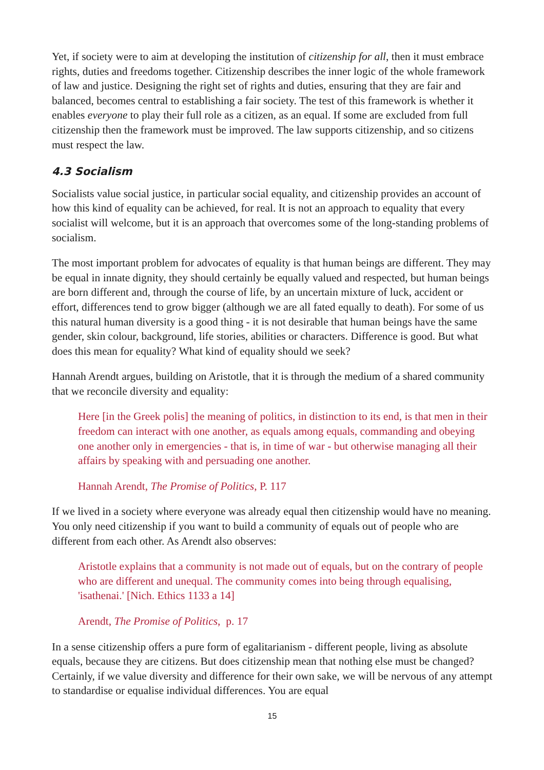Yet, if society were to aim at developing the institution of citizenship for all, then it must embrace rights, duties and freedoms together. Citizenship describes the inner logic of the whole framework of law and justice. Designing the right set of rights and duties, ensuring that they are fair and balanced, becomes central to establishing a fair society. The test of this framework is whether it enables everyone to play their full role as a citizen, as an equal. If some are excluded from full citizenship then the framework must be improved. The law supports citizenship, and so citizens must respect the law.
4.3 Socialism
Socialists value social justice, in particular social equality, and citizenship provides an account of how this kind of equality can be achieved, for real. It is not an approach to equality that every socialist will welcome, but it is an approach that overcomes some of the long-standing problems of socialism.
The most important problem for advocates of equality is that human beings are different. They may be equal in innate dignity, they should certainly be equally valued and respected, but human beings are born different and, through the course of life, by an uncertain mixture of luck, accident or effort, differences tend to grow bigger (although we are all fated equally to death). For some of us this natural human diversity is a good thing - it is not desirable that human beings have the same gender, skin colour, background, life stories, abilities or characters. Difference is good. But what does this mean for equality? What kind of equality should we seek?
Hannah Arendt argues, building on Aristotle, that it is through the medium of a shared community that we reconcile diversity and equality:
Here [in the Greek polis] the meaning of politics, in distinction to its end, is that men in their freedom can interact with one another, as equals among equals, commanding and obeying one another only in emergencies - that is, in time of war - but otherwise managing all their affairs by speaking with and persuading one another.
Hannah Arendt, The Promise of Politics, P. 117
If we lived in a society where everyone was already equal then citizenship would have no meaning. You only need citizenship if you want to build a community of equals out of people who are different from each other. As Arendt also observes:
Aristotle explains that a community is not made out of equals, but on the contrary of people who are different and unequal. The community comes into being through equalising, 'isathenai.' [Nich. Ethics 1133 a 14]
Arendt, The Promise of Politics, p. 17
In a sense citizenship offers a pure form of egalitarianism - different people, living as absolute equals, because they are citizens. But does citizenship mean that nothing else must be changed? Certainly, if we value diversity and difference for their own sake, we will be nervous of any attempt to standardise or equalise individual differences. You are equal
15